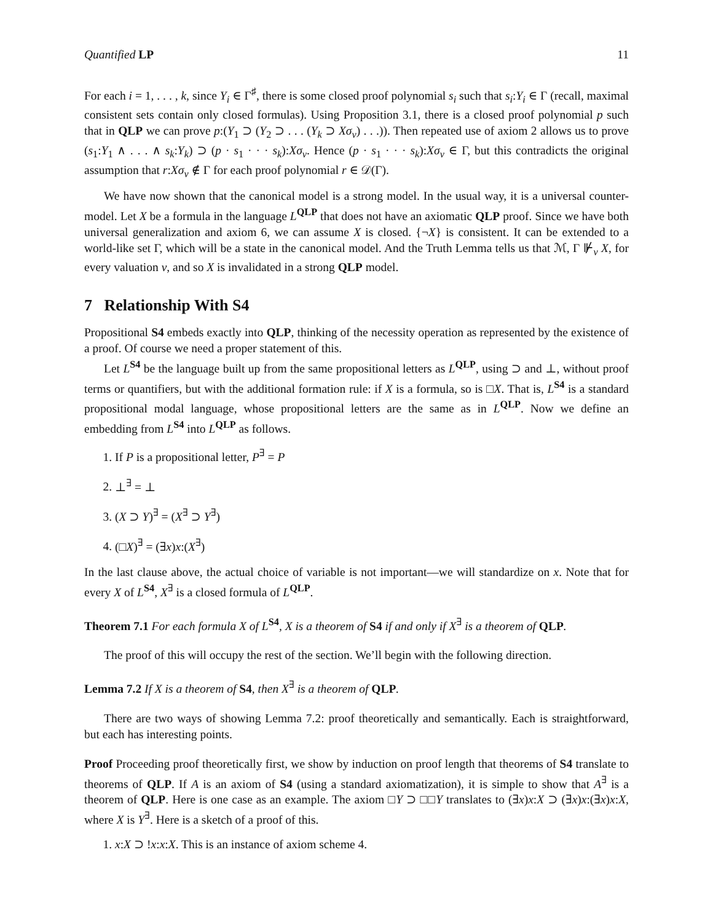Quantified LP 11
For each i = 1, . . . , k, since Y<sub>i</sub> ∈ Γ<sup>♯</sup>, there is some closed proof polynomial s<sub>i</sub> such that s<sub>i</sub>:Y<sub>i</sub> ∈ Γ (recall, maximal consistent sets contain only closed formulas). Using Proposition 3.1, there is a closed proof polynomial p such that in QLP we can prove p:(Y<sub>1</sub> ⊃ (Y<sub>2</sub> ⊃ . . . (Y<sub>k</sub> ⊃ Xσ<sub>v</sub>) . . .)). Then repeated use of axiom 2 allows us to prove (s<sub>1</sub>:Y<sub>1</sub> ∧ . . . ∧ s<sub>k</sub>:Y<sub>k</sub>) ⊃ (p · s<sub>1</sub> · · · s<sub>k</sub>):Xσ<sub>v</sub>. Hence (p · s<sub>1</sub> · · · s<sub>k</sub>):Xσ<sub>v</sub> ∈ Γ, but this contradicts the original assumption that r:Xσ<sub>v</sub> ∉ Γ for each proof polynomial r ∈ 𝒟(Γ).
We have now shown that the canonical model is a strong model. In the usual way, it is a universal counter-model. Let X be a formula in the language L<sup>QLP</sup> that does not have an axiomatic QLP proof. Since we have both universal generalization and axiom 6, we can assume X is closed. {¬X} is consistent. It can be extended to a world-like set Γ, which will be a state in the canonical model. And the Truth Lemma tells us that ℳ, Γ ⊮<sub>v</sub> X, for every valuation v, and so X is invalidated in a strong QLP model.
7 Relationship With S4
Propositional S4 embeds exactly into QLP, thinking of the necessity operation as represented by the existence of a proof. Of course we need a proper statement of this.
Let L<sup>S4</sup> be the language built up from the same propositional letters as L<sup>QLP</sup>, using ⊃ and ⊥, without proof terms or quantifiers, but with the additional formation rule: if X is a formula, so is □X. That is, L<sup>S4</sup> is a standard propositional modal language, whose propositional letters are the same as in L<sup>QLP</sup>. Now we define an embedding from L<sup>S4</sup> into L<sup>QLP</sup> as follows.
1. If P is a propositional letter, P<sup>∃</sup> = P
2. ⊥<sup>∃</sup> = ⊥
3. (X ⊃ Y)<sup>∃</sup> = (X<sup>∃</sup> ⊃ Y<sup>∃</sup>)
4. (□X)<sup>∃</sup> = (∃x)x:(X<sup>∃</sup>)
In the last clause above, the actual choice of variable is not important—we will standardize on x. Note that for every X of L<sup>S4</sup>, X<sup>∃</sup> is a closed formula of L<sup>QLP</sup>.
Theorem 7.1 For each formula X of L<sup>S4</sup>, X is a theorem of S4 if and only if X<sup>∃</sup> is a theorem of QLP.
The proof of this will occupy the rest of the section. We’ll begin with the following direction.
Lemma 7.2 If X is a theorem of S4, then X<sup>∃</sup> is a theorem of QLP.
There are two ways of showing Lemma 7.2: proof theoretically and semantically. Each is straightforward, but each has interesting points.
Proof Proceeding proof theoretically first, we show by induction on proof length that theorems of S4 translate to theorems of QLP. If A is an axiom of S4 (using a standard axiomatization), it is simple to show that A<sup>∃</sup> is a theorem of QLP. Here is one case as an example. The axiom □Y ⊃ □□Y translates to (∃x)x:X ⊃ (∃x)x:(∃x)x:X, where X is Y<sup>∃</sup>. Here is a sketch of a proof of this.
1. x:X ⊃ !x:x:X. This is an instance of axiom scheme 4.